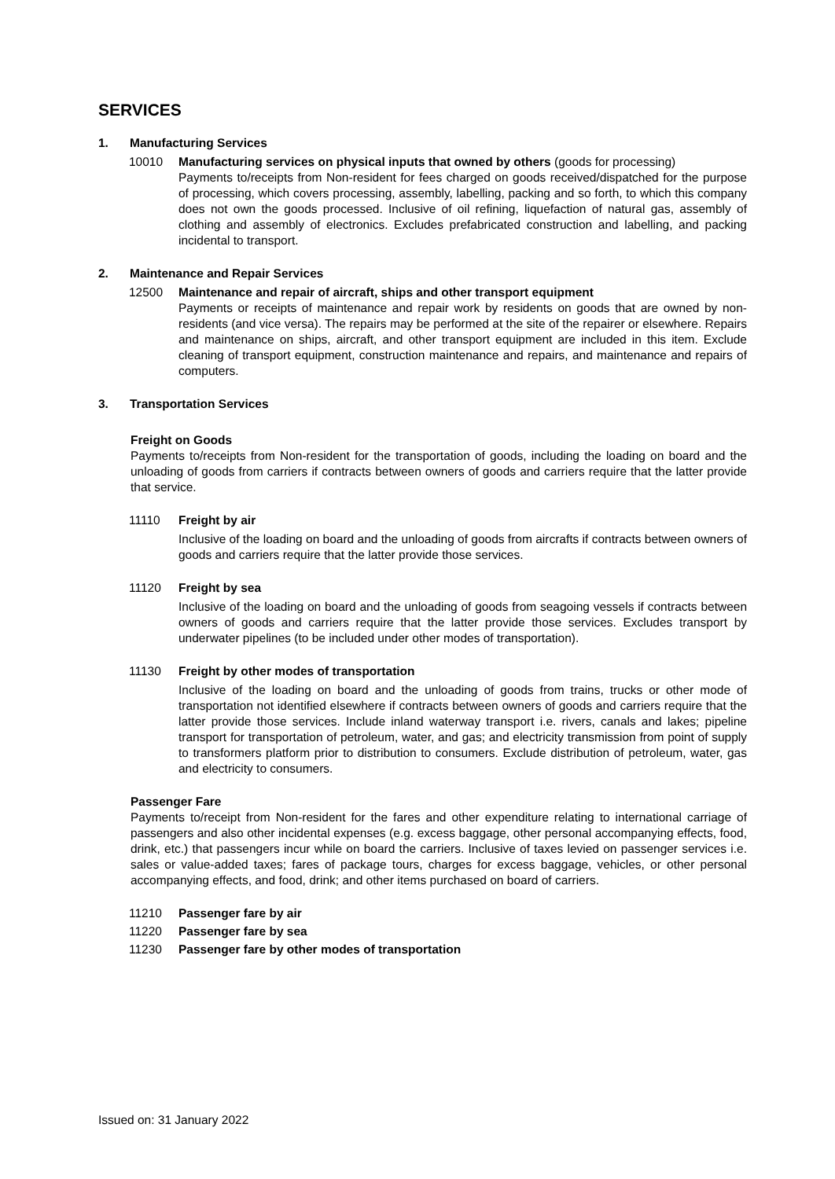SERVICES
1. Manufacturing Services
10010 Manufacturing services on physical inputs that owned by others (goods for processing)
Payments to/receipts from Non-resident for fees charged on goods received/dispatched for the purpose of processing, which covers processing, assembly, labelling, packing and so forth, to which this company does not own the goods processed. Inclusive of oil refining, liquefaction of natural gas, assembly of clothing and assembly of electronics. Excludes prefabricated construction and labelling, and packing incidental to transport.
2. Maintenance and Repair Services
12500 Maintenance and repair of aircraft, ships and other transport equipment
Payments or receipts of maintenance and repair work by residents on goods that are owned by non-residents (and vice versa). The repairs may be performed at the site of the repairer or elsewhere. Repairs and maintenance on ships, aircraft, and other transport equipment are included in this item. Exclude cleaning of transport equipment, construction maintenance and repairs, and maintenance and repairs of computers.
3. Transportation Services
Freight on Goods
Payments to/receipts from Non-resident for the transportation of goods, including the loading on board and the unloading of goods from carriers if contracts between owners of goods and carriers require that the latter provide that service.
11110 Freight by air
Inclusive of the loading on board and the unloading of goods from aircrafts if contracts between owners of goods and carriers require that the latter provide those services.
11120 Freight by sea
Inclusive of the loading on board and the unloading of goods from seagoing vessels if contracts between owners of goods and carriers require that the latter provide those services. Excludes transport by underwater pipelines (to be included under other modes of transportation).
11130 Freight by other modes of transportation
Inclusive of the loading on board and the unloading of goods from trains, trucks or other mode of transportation not identified elsewhere if contracts between owners of goods and carriers require that the latter provide those services. Include inland waterway transport i.e. rivers, canals and lakes; pipeline transport for transportation of petroleum, water, and gas; and electricity transmission from point of supply to transformers platform prior to distribution to consumers. Exclude distribution of petroleum, water, gas and electricity to consumers.
Passenger Fare
Payments to/receipt from Non-resident for the fares and other expenditure relating to international carriage of passengers and also other incidental expenses (e.g. excess baggage, other personal accompanying effects, food, drink, etc.) that passengers incur while on board the carriers. Inclusive of taxes levied on passenger services i.e. sales or value-added taxes; fares of package tours, charges for excess baggage, vehicles, or other personal accompanying effects, and food, drink; and other items purchased on board of carriers.
11210 Passenger fare by air
11220 Passenger fare by sea
11230 Passenger fare by other modes of transportation
Issued on: 31 January 2022